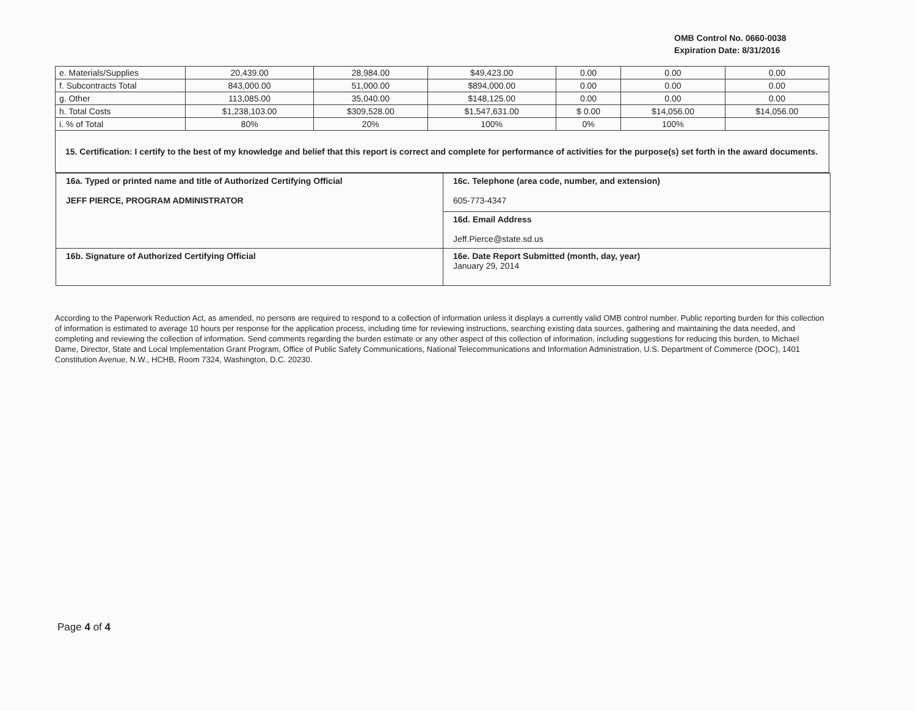OMB Control No. 0660-0038
Expiration Date: 8/31/2016
| e. Materials/Supplies | 20,439.00 | 28,984.00 | $49,423.00 | 0.00 | 0.00 | 0.00 |
| f. Subcontracts Total | 843,000.00 | 51,000.00 | $894,000.00 | 0.00 | 0.00 | 0.00 |
| g. Other | 113,085.00 | 35,040.00 | $148,125.00 | 0.00 | 0.00 | 0.00 |
| h. Total Costs | $1,238,103.00 | $309,528.00 | $1,547,631.00 | $ 0.00 | $14,056.00 | $14,056.00 |
| i. % of Total | 80% | 20% | 100% | 0% | 100% | |
| 15. Certification: I certify to the best of my knowledge and belief that this report is correct and complete for performance of activities for the purpose(s) set forth in the award documents. | | | | | | |
| 16a. Typed or printed name and title of Authorized Certifying Official JEFF PIERCE, PROGRAM ADMINISTRATOR | 16c. Telephone (area code, number, and extension) 605-773-4347 |
| | 16d. Email Address Jeff.Pierce@state.sd.us |
| 16b. Signature of Authorized Certifying Official | 16e. Date Report Submitted (month, day, year) January 29, 2014 |
According to the Paperwork Reduction Act, as amended, no persons are required to respond to a collection of information unless it displays a currently valid OMB control number. Public reporting burden for this collection of information is estimated to average 10 hours per response for the application process, including time for reviewing instructions, searching existing data sources, gathering and maintaining the data needed, and completing and reviewing the collection of information. Send comments regarding the burden estimate or any other aspect of this collection of information, including suggestions for reducing this burden, to Michael Dame, Director, State and Local Implementation Grant Program, Office of Public Safety Communications, National Telecommunications and Information Administration, U.S. Department of Commerce (DOC), 1401 Constitution Avenue, N.W., HCHB, Room 7324, Washington, D.C. 20230.
Page 4 of 4